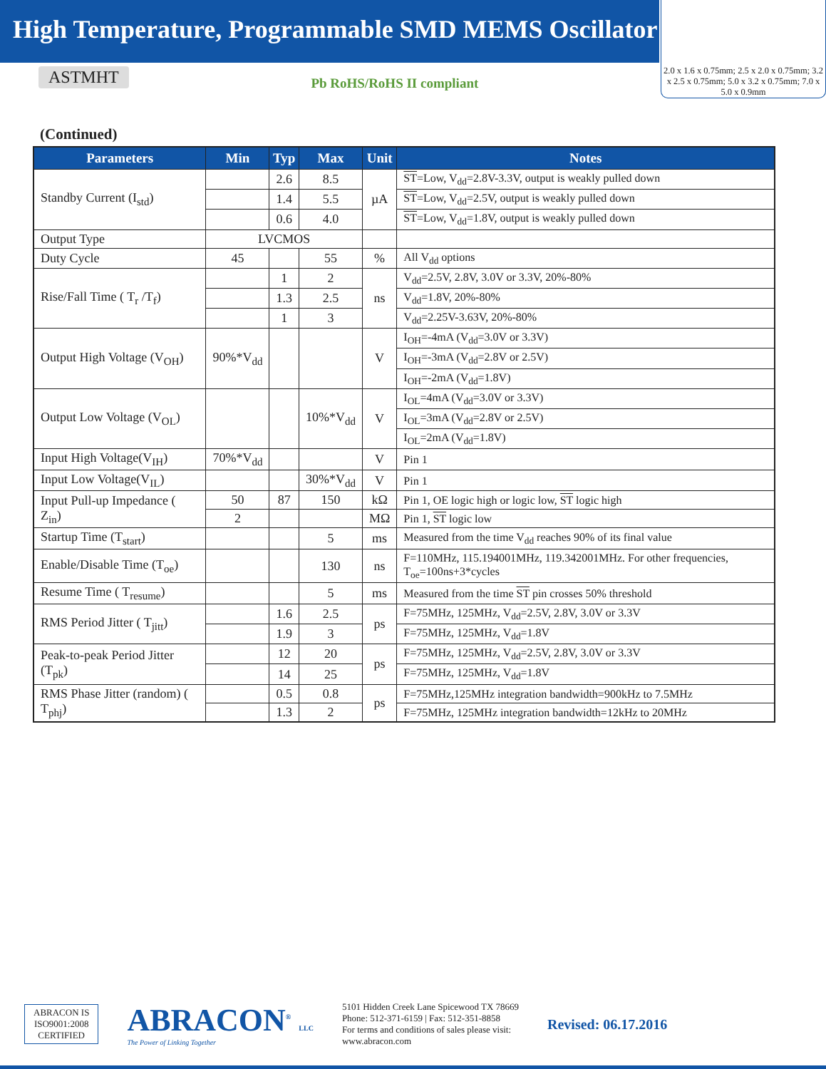High Temperature, Programmable SMD MEMS Oscillator
ASTMHT
Pb RoHS/RoHS II compliant
2.0 x 1.6 x 0.75mm; 2.5 x 2.0 x 0.75mm; 3.2 x 2.5 x 0.75mm; 5.0 x 3.2 x 0.75mm; 7.0 x 5.0 x 0.9mm
(Continued)
| Parameters | Min | Typ | Max | Unit | Notes |
| --- | --- | --- | --- | --- | --- |
| Standby Current (I<sub>std</sub>) | | 2.6 | 8.5 | µA | ST =Low, V<sub>dd</sub>=2.8V-3.3V, output is weakly pulled down |
| | | 1.4 | 5.5 | | ST =Low, V<sub>dd</sub>=2.5V, output is weakly pulled down |
| | | 0.6 | 4.0 | | ST =Low, V<sub>dd</sub>=1.8V, output is weakly pulled down |
| Output Type | LVCMOS | | | | |
| Duty Cycle | 45 | | 55 | % | All V<sub>dd</sub> options |
| Rise/Fall Time ( T<sub>r</sub> /T<sub>f</sub>) | | 1 | 2 | ns | V<sub>dd</sub>=2.5V, 2.8V, 3.0V or 3.3V, 20%-80% |
| | | 1.3 | 2.5 | | V<sub>dd</sub>=1.8V, 20%-80% |
| | | 1 | 3 | | V<sub>dd</sub>=2.25V-3.63V, 20%-80% |
| Output High Voltage (V<sub>OH</sub>) | 90%*V<sub>dd</sub> | | | V | I<sub>OH</sub>=-4mA (V<sub>dd</sub>=3.0V or 3.3V) |
| | | | | | I<sub>OH</sub>=-3mA (V<sub>dd</sub>=2.8V or 2.5V) |
| | | | | | I<sub>OH</sub>=-2mA (V<sub>dd</sub>=1.8V) |
| Output Low Voltage (V<sub>OL</sub>) | | | 10%*V<sub>dd</sub> | V | I<sub>OL</sub>=4mA (V<sub>dd</sub>=3.0V or 3.3V) |
| | | | | | I<sub>OL</sub>=3mA (V<sub>dd</sub>=2.8V or 2.5V) |
| | | | | | I<sub>OL</sub>=2mA (V<sub>dd</sub>=1.8V) |
| Input High Voltage(V<sub>IH</sub>) | 70%*V<sub>dd</sub> | | | V | Pin 1 |
| Input Low Voltage(V<sub>IL</sub>) | | | 30%*V<sub>dd</sub> | V | Pin 1 |
| Input Pull-up Impedance ( Z<sub>in</sub>) | 50 | 87 | 150 | kΩ | Pin 1, OE logic high or logic low, ST logic high |
| | 2 | | | MΩ | Pin 1, ST logic low |
| Startup Time (T<sub>start</sub>) | | | 5 | ms | Measured from the time V<sub>dd</sub> reaches 90% of its final value |
| Enable/Disable Time (T<sub>oe</sub>) | | | 130 | ns | F=110MHz, 115.194001MHz, 119.342001MHz. For other frequencies, T<sub>oe</sub>=100ns+3*cycles |
| Resume Time ( T<sub>resume</sub>) | | | 5 | ms | Measured from the time ST pin crosses 50% threshold |
| RMS Period Jitter ( T<sub>jitt</sub>) | | 1.6 | 2.5 | ps | F=75MHz, 125MHz, V<sub>dd</sub>=2.5V, 2.8V, 3.0V or 3.3V |
| | | 1.9 | 3 | | F=75MHz, 125MHz, V<sub>dd</sub>=1.8V |
| Peak-to-peak Period Jitter (T<sub>pk</sub>) | | 12 | 20 | ps | F=75MHz, 125MHz, V<sub>dd</sub>=2.5V, 2.8V, 3.0V or 3.3V |
| | | 14 | 25 | | F=75MHz, 125MHz, V<sub>dd</sub>=1.8V |
| RMS Phase Jitter (random) ( T<sub>phj</sub>) | | 0.5 | 0.8 | ps | F=75MHz,125MHz integration bandwidth=900kHz to 7.5MHz |
| | | 1.3 | 2 | | F=75MHz, 125MHz integration bandwidth=12kHz to 20MHz |
ABRACON IS
ISO9001:2008
CERTIFIED
ABRACON<sup>®</sup> LLC
The Power of Linking Together
5101 Hidden Creek Lane Spicewood TX 78669
Phone: 512-371-6159 | Fax: 512-351-8858
For terms and conditions of sales please visit:
www.abracon.com
Revised: 06.17.2016